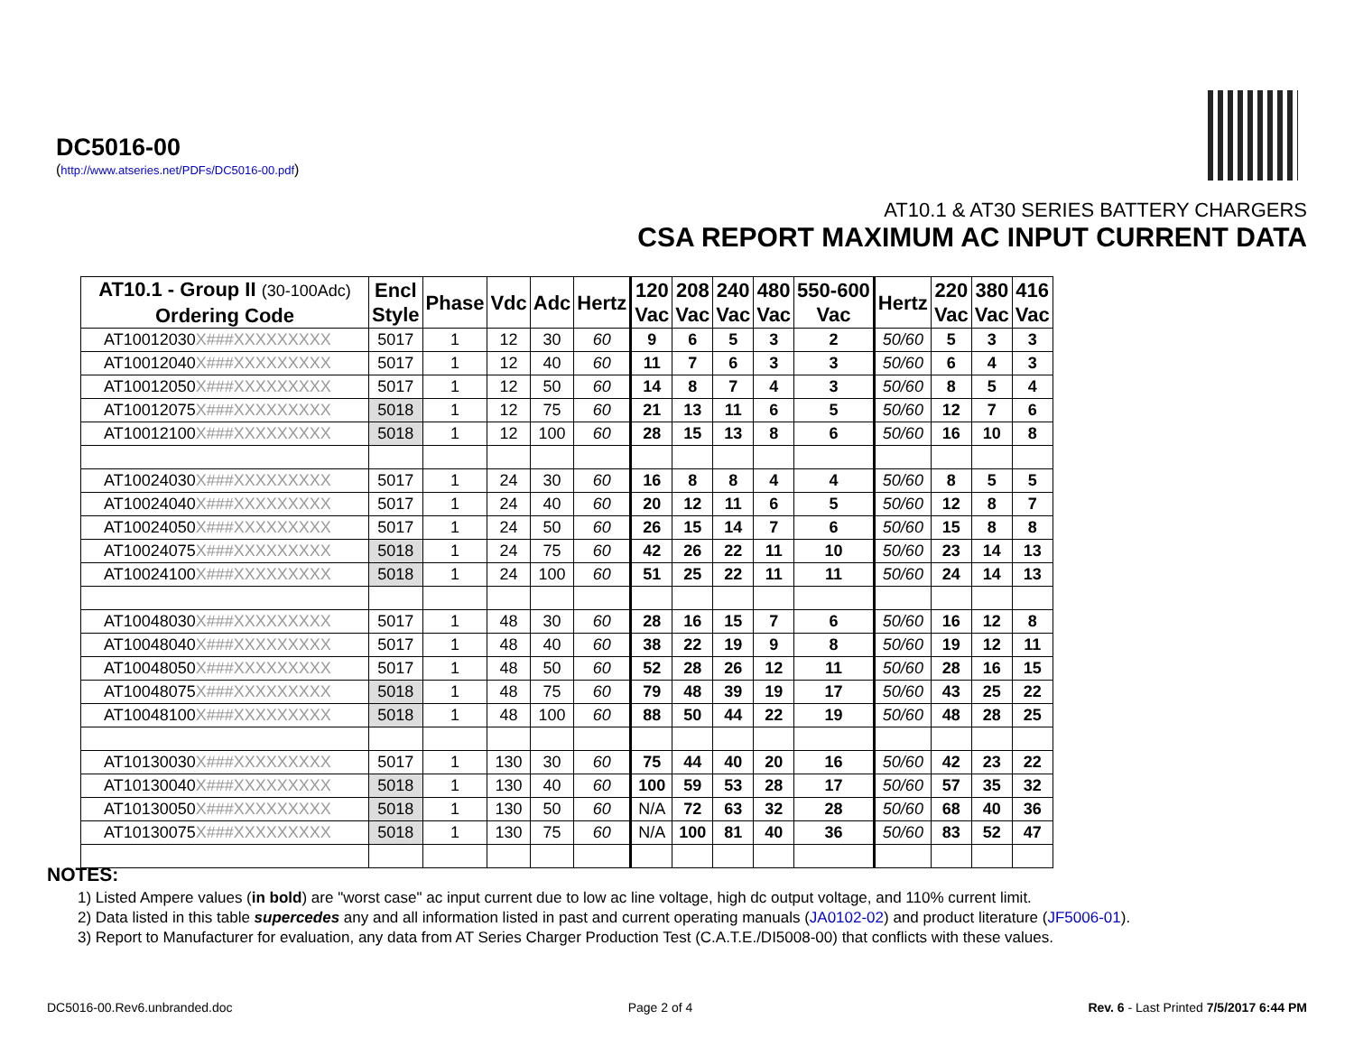DC5016-00
(http://www.atseries.net/PDFs/DC5016-00.pdf)
AT10.1 & AT30 SERIES BATTERY CHARGERS
CSA REPORT MAXIMUM AC INPUT CURRENT DATA
| AT10.1 - Group II (30-100Adc) Ordering Code | Encl Style | Phase | Vdc | Adc | Hertz | 120 Vac | 208 Vac | 240 Vac | 480 Vac | 550-600 Vac | Hertz | 220 Vac | 380 Vac | 416 Vac |
| --- | --- | --- | --- | --- | --- | --- | --- | --- | --- | --- | --- | --- | --- | --- |
| AT10012030 X###XXXXXXXXX | 5017 | 1 | 12 | 30 | 60 | 9 | 6 | 5 | 3 | 2 | 50/60 | 5 | 3 | 3 |
| AT10012040 X###XXXXXXXXX | 5017 | 1 | 12 | 40 | 60 | 11 | 7 | 6 | 3 | 3 | 50/60 | 6 | 4 | 3 |
| AT10012050 X###XXXXXXXXX | 5017 | 1 | 12 | 50 | 60 | 14 | 8 | 7 | 4 | 3 | 50/60 | 8 | 5 | 4 |
| AT10012075 X###XXXXXXXXX | 5018 | 1 | 12 | 75 | 60 | 21 | 13 | 11 | 6 | 5 | 50/60 | 12 | 7 | 6 |
| AT10012100 X###XXXXXXXXX | 5018 | 1 | 12 | 100 | 60 | 28 | 15 | 13 | 8 | 6 | 50/60 | 16 | 10 | 8 |
| AT10024030 X###XXXXXXXXX | 5017 | 1 | 24 | 30 | 60 | 16 | 8 | 8 | 4 | 4 | 50/60 | 8 | 5 | 5 |
| AT10024040 X###XXXXXXXXX | 5017 | 1 | 24 | 40 | 60 | 20 | 12 | 11 | 6 | 5 | 50/60 | 12 | 8 | 7 |
| AT10024050 X###XXXXXXXXX | 5017 | 1 | 24 | 50 | 60 | 26 | 15 | 14 | 7 | 6 | 50/60 | 15 | 8 | 8 |
| AT10024075 X###XXXXXXXXX | 5018 | 1 | 24 | 75 | 60 | 42 | 26 | 22 | 11 | 10 | 50/60 | 23 | 14 | 13 |
| AT10024100 X###XXXXXXXXX | 5018 | 1 | 24 | 100 | 60 | 51 | 25 | 22 | 11 | 11 | 50/60 | 24 | 14 | 13 |
| AT10048030 X###XXXXXXXXX | 5017 | 1 | 48 | 30 | 60 | 28 | 16 | 15 | 7 | 6 | 50/60 | 16 | 12 | 8 |
| AT10048040 X###XXXXXXXXX | 5017 | 1 | 48 | 40 | 60 | 38 | 22 | 19 | 9 | 8 | 50/60 | 19 | 12 | 11 |
| AT10048050 X###XXXXXXXXX | 5017 | 1 | 48 | 50 | 60 | 52 | 28 | 26 | 12 | 11 | 50/60 | 28 | 16 | 15 |
| AT10048075 X###XXXXXXXXX | 5018 | 1 | 48 | 75 | 60 | 79 | 48 | 39 | 19 | 17 | 50/60 | 43 | 25 | 22 |
| AT10048100 X###XXXXXXXXX | 5018 | 1 | 48 | 100 | 60 | 88 | 50 | 44 | 22 | 19 | 50/60 | 48 | 28 | 25 |
| AT10130030 X###XXXXXXXXX | 5017 | 1 | 130 | 30 | 60 | 75 | 44 | 40 | 20 | 16 | 50/60 | 42 | 23 | 22 |
| AT10130040 X###XXXXXXXXX | 5018 | 1 | 130 | 40 | 60 | 100 | 59 | 53 | 28 | 17 | 50/60 | 57 | 35 | 32 |
| AT10130050 X###XXXXXXXXX | 5018 | 1 | 130 | 50 | 60 | N/A | 72 | 63 | 32 | 28 | 50/60 | 68 | 40 | 36 |
| AT10130075 X###XXXXXXXXX | 5018 | 1 | 130 | 75 | 60 | N/A | 100 | 81 | 40 | 36 | 50/60 | 83 | 52 | 47 |
NOTES:
1) Listed Ampere values (in bold) are "worst case" ac input current due to low ac line voltage, high dc output voltage, and 110% current limit.
2) Data listed in this table supercedes any and all information listed in past and current operating manuals (JA0102-02) and product literature (JF5006-01).
3) Report to Manufacturer for evaluation, any data from AT Series Charger Production Test (C.A.T.E./DI5008-00) that conflicts with these values.
DC5016-00.Rev6.unbranded.doc Page 2 of 4 Rev. 6 - Last Printed 7/5/2017 6:44 PM